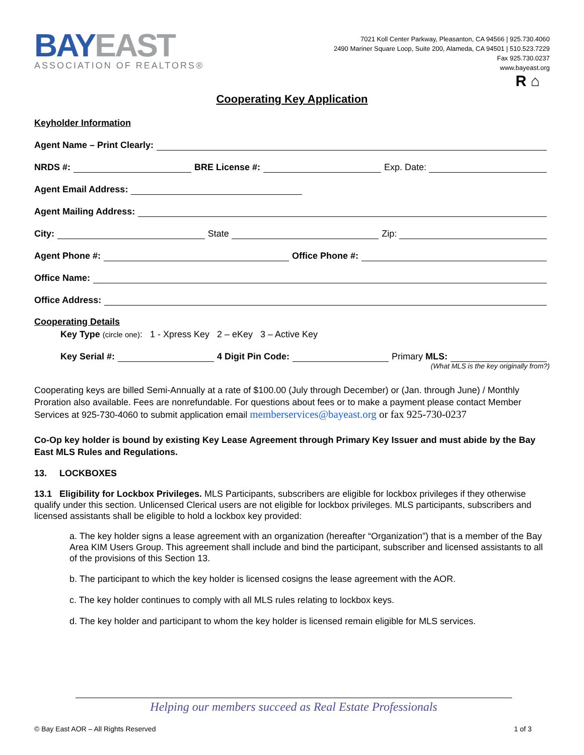BAYEAST
ASSOCIATION OF REALTORS®
7021 Koll Center Parkway, Pleasanton, CA 94566 | 925.730.4060
2490 Mariner Square Loop, Suite 200, Alameda, CA 94501 | 510.523.7229
Fax 925.730.0237
www.bayeast.org
R ⌂
Cooperating Key Application
Keyholder Information
Agent Name – Print Clearly:
NRDS #: BRE License #: Exp. Date:
Agent Email Address:
Agent Mailing Address:
City: State Zip:
Agent Phone #: Office Phone #:
Office Name:
Office Address:
Cooperating Details
Key Type (circle one): 1 - Xpress Key 2 – eKey 3 – Active Key
Key Serial #: 4 Digit Pin Code: Primary MLS:
(What MLS is the key originally from?)
Cooperating keys are billed Semi-Annually at a rate of $100.00 (July through December) or (Jan. through June) / Monthly Proration also available. Fees are nonrefundable. For questions about fees or to make a payment please contact Member Services at 925-730-4060 to submit application email memberservices@bayeast.org or fax 925-730-0237
Co-Op key holder is bound by existing Key Lease Agreement through Primary Key Issuer and must abide by the Bay East MLS Rules and Regulations.
13. LOCKBOXES
13.1 Eligibility for Lockbox Privileges. MLS Participants, subscribers are eligible for lockbox privileges if they otherwise qualify under this section. Unlicensed Clerical users are not eligible for lockbox privileges. MLS participants, subscribers and licensed assistants shall be eligible to hold a lockbox key provided:
a. The key holder signs a lease agreement with an organization (hereafter “Organization”) that is a member of the Bay Area KIM Users Group. This agreement shall include and bind the participant, subscriber and licensed assistants to all of the provisions of this Section 13.
b. The participant to which the key holder is licensed cosigns the lease agreement with the AOR.
c. The key holder continues to comply with all MLS rules relating to lockbox keys.
d. The key holder and participant to whom the key holder is licensed remain eligible for MLS services.
Helping our members succeed as Real Estate Professionals
© Bay East AOR – All Rights Reserved 1 of 3